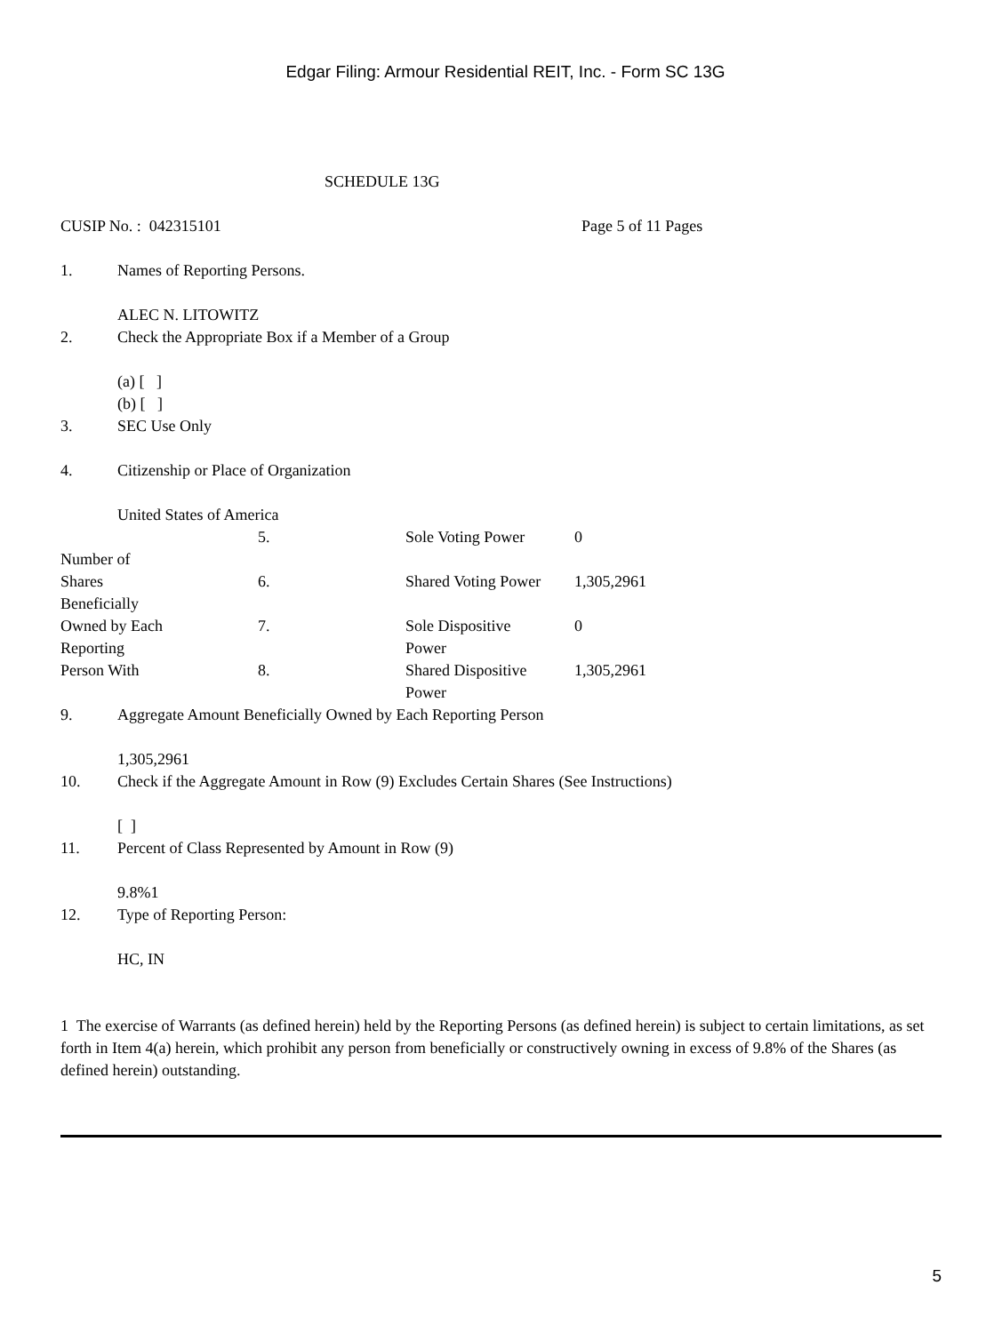Edgar Filing: Armour Residential REIT, Inc. - Form SC 13G
SCHEDULE 13G
CUSIP No. : 042315101 Page 5 of 11 Pages
1. Names of Reporting Persons.
ALEC N. LITOWITZ
2. Check the Appropriate Box if a Member of a Group
(a) [ ]
(b) [ ]
3. SEC Use Only
4. Citizenship or Place of Organization
United States of America
| Number of Shares Beneficially Owned by Each Reporting Person With | 5. | Sole Voting Power | 0 |
| | 6. | Shared Voting Power | 1,305,2961 |
| | 7. | Sole Dispositive Power | 0 |
| | 8. | Shared Dispositive Power | 1,305,2961 |
9. Aggregate Amount Beneficially Owned by Each Reporting Person
1,305,2961
10. Check if the Aggregate Amount in Row (9) Excludes Certain Shares (See Instructions)
[ ]
11. Percent of Class Represented by Amount in Row (9)
9.8%1
12. Type of Reporting Person:
HC, IN
1 The exercise of Warrants (as defined herein) held by the Reporting Persons (as defined herein) is subject to certain limitations, as set forth in Item 4(a) herein, which prohibit any person from beneficially or constructively owning in excess of 9.8% of the Shares (as defined herein) outstanding.
5